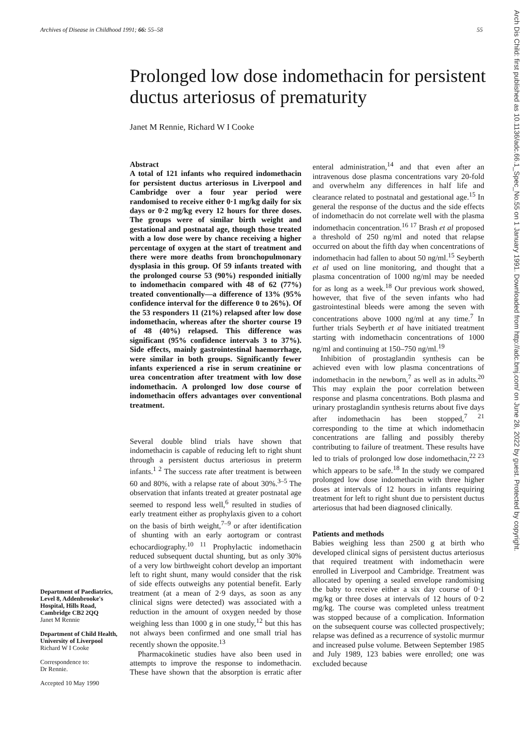Archives of Disease in Childhood 1991; 66: 55–58 55
Arch Dis Child: first published as 10.1136/adc.66.1_Spec_No.55 on 1 January 1991. Downloaded from http://adc.bmj.com/ on June 28, 2022 by guest. Protected by copyright.
Prolonged low dose indomethacin for persistent ductus arteriosus of prematurity
Janet M Rennie, Richard W I Cooke
Department of Paediatrics, Level 8, Addenbrooke's Hospital, Hills Road, Cambridge CB2 2QQ
Janet M Rennie
Department of Child Health, University of Liverpool
Richard W I Cooke
Correspondence to:
Dr Rennie.
Accepted 10 May 1990
Abstract
A total of 121 infants who required indomethacin for persistent ductus arteriosus in Liverpool and Cambridge over a four year period were randomised to receive either 0·1 mg/kg daily for six days or 0·2 mg/kg every 12 hours for three doses. The groups were of similar birth weight and gestational and postnatal age, though those treated with a low dose were by chance receiving a higher percentage of oxygen at the start of treatment and there were more deaths from bronchopulmonary dysplasia in this group. Of 59 infants treated with the prolonged course 53 (90%) responded initially to indomethacin compared with 48 of 62 (77%) treated conventionally—a difference of 13% (95% confidence interval for the difference 0 to 26%). Of the 53 responders 11 (21%) relapsed after low dose indomethacin, whereas after the shorter course 19 of 48 (40%) relapsed. This difference was significant (95% confidence intervals 3 to 37%). Side effects, mainly gastrointestinal haemorrhage, were similar in both groups. Significantly fewer infants experienced a rise in serum creatinine or urea concentration after treatment with low dose indomethacin. A prolonged low dose course of indomethacin offers advantages over conventional treatment.
Several double blind trials have shown that indomethacin is capable of reducing left to right shunt through a persistent ductus arteriosus in preterm infants.<sup>1 2</sup> The success rate after treatment is between 60 and 80%, with a relapse rate of about 30%.<sup>3–5</sup> The observation that infants treated at greater postnatal age seemed to respond less well,<sup>6</sup> resulted in studies of early treatment either as prophylaxis given to a cohort on the basis of birth weight,<sup>7–9</sup> or after identification of shunting with an early aortogram or contrast echocardiography.<sup>10 11</sup> Prophylactic indomethacin reduced subsequent ductal shunting, but as only 30% of a very low birthweight cohort develop an important left to right shunt, many would consider that the risk of side effects outweighs any potential benefit. Early treatment (at a mean of 2·9 days, as soon as any clinical signs were detected) was associated with a reduction in the amount of oxygen needed by those weighing less than 1000 g in one study,<sup>12</sup> but this has not always been confirmed and one small trial has recently shown the opposite.<sup>13</sup>
Pharmacokinetic studies have also been used in attempts to improve the response to indomethacin. These have shown that the absorption is erratic after enteral administration,<sup>14</sup> and that even after an intravenous dose plasma concentrations vary 20-fold and overwhelm any differences in half life and clearance related to postnatal and gestational age.<sup>15</sup> In general the response of the ductus and the side effects of indomethacin do not correlate well with the plasma indomethacin concentration.<sup>16 17</sup> Brash et al proposed a threshold of 250 ng/ml and noted that relapse occurred on about the fifth day when concentrations of indomethacin had fallen to about 50 ng/ml.<sup>15</sup> Seyberth et al used on line monitoring, and thought that a plasma concentration of 1000 ng/ml may be needed for as long as a week.<sup>18</sup> Our previous work showed, however, that five of the seven infants who had gastrointestinal bleeds were among the seven with concentrations above 1000 ng/ml at any time.<sup>7</sup> In further trials Seyberth et al have initiated treatment starting with indomethacin concentrations of 1000 ng/ml and continuing at 150–750 ng/ml.<sup>19</sup>
Inhibition of prostaglandin synthesis can be achieved even with low plasma concentrations of indomethacin in the newborn,<sup>7</sup> as well as in adults.<sup>20</sup> This may explain the poor correlation between response and plasma concentrations. Both plasma and urinary prostaglandin synthesis returns about five days after indomethacin has been stopped,<sup>7 21</sup> corresponding to the time at which indomethacin concentrations are falling and possibly thereby contributing to failure of treatment. These results have led to trials of prolonged low dose indomethacin,<sup>22 23</sup> which appears to be safe.<sup>18</sup> In the study we compared prolonged low dose indomethacin with three higher doses at intervals of 12 hours in infants requiring treatment for left to right shunt due to persistent ductus arteriosus that had been diagnosed clinically.
Patients and methods
Babies weighing less than 2500 g at birth who developed clinical signs of persistent ductus arteriosus that required treatment with indomethacin were enrolled in Liverpool and Cambridge. Treatment was allocated by opening a sealed envelope randomising the baby to receive either a six day course of 0·1 mg/kg or three doses at intervals of 12 hours of 0·2 mg/kg. The course was completed unless treatment was stopped because of a complication. Information on the subsequent course was collected prospectively; relapse was defined as a recurrence of systolic murmur and increased pulse volume. Between September 1985 and July 1989, 123 babies were enrolled; one was excluded because